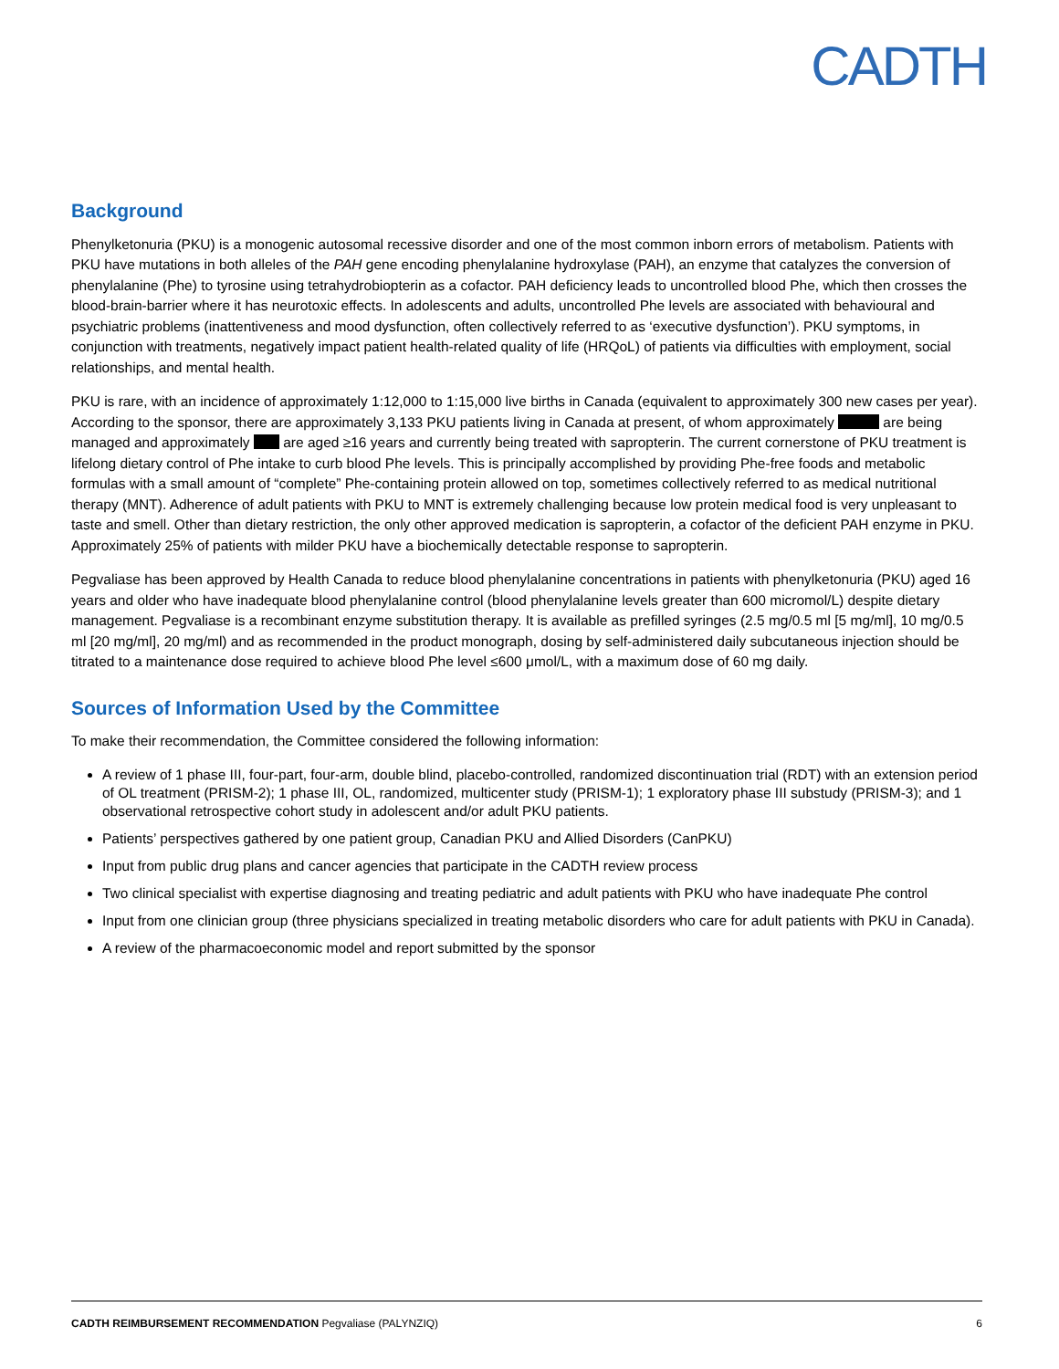CADTH
Background
Phenylketonuria (PKU) is a monogenic autosomal recessive disorder and one of the most common inborn errors of metabolism. Patients with PKU have mutations in both alleles of the PAH gene encoding phenylalanine hydroxylase (PAH), an enzyme that catalyzes the conversion of phenylalanine (Phe) to tyrosine using tetrahydrobiopterin as a cofactor. PAH deficiency leads to uncontrolled blood Phe, which then crosses the blood-brain-barrier where it has neurotoxic effects. In adolescents and adults, uncontrolled Phe levels are associated with behavioural and psychiatric problems (inattentiveness and mood dysfunction, often collectively referred to as ‘executive dysfunction’). PKU symptoms, in conjunction with treatments, negatively impact patient health-related quality of life (HRQoL) of patients via difficulties with employment, social relationships, and mental health.
PKU is rare, with an incidence of approximately 1:12,000 to 1:15,000 live births in Canada (equivalent to approximately 300 new cases per year). According to the sponsor, there are approximately 3,133 PKU patients living in Canada at present, of whom approximately are being managed and approximately are aged ≥16 years and currently being treated with sapropterin. The current cornerstone of PKU treatment is lifelong dietary control of Phe intake to curb blood Phe levels. This is principally accomplished by providing Phe-free foods and metabolic formulas with a small amount of “complete” Phe-containing protein allowed on top, sometimes collectively referred to as medical nutritional therapy (MNT). Adherence of adult patients with PKU to MNT is extremely challenging because low protein medical food is very unpleasant to taste and smell. Other than dietary restriction, the only other approved medication is sapropterin, a cofactor of the deficient PAH enzyme in PKU. Approximately 25% of patients with milder PKU have a biochemically detectable response to sapropterin.
Pegvaliase has been approved by Health Canada to reduce blood phenylalanine concentrations in patients with phenylketonuria (PKU) aged 16 years and older who have inadequate blood phenylalanine control (blood phenylalanine levels greater than 600 micromol/L) despite dietary management. Pegvaliase is a recombinant enzyme substitution therapy. It is available as prefilled syringes (2.5 mg/0.5 ml [5 mg/ml], 10 mg/0.5 ml [20 mg/ml], 20 mg/ml) and as recommended in the product monograph, dosing by self-administered daily subcutaneous injection should be titrated to a maintenance dose required to achieve blood Phe level ≤600 μmol/L, with a maximum dose of 60 mg daily.
Sources of Information Used by the Committee
To make their recommendation, the Committee considered the following information:
A review of 1 phase III, four-part, four-arm, double blind, placebo-controlled, randomized discontinuation trial (RDT) with an extension period of OL treatment (PRISM-2); 1 phase III, OL, randomized, multicenter study (PRISM-1); 1 exploratory phase III substudy (PRISM-3); and 1 observational retrospective cohort study in adolescent and/or adult PKU patients.
Patients’ perspectives gathered by one patient group, Canadian PKU and Allied Disorders (CanPKU)
Input from public drug plans and cancer agencies that participate in the CADTH review process
Two clinical specialist with expertise diagnosing and treating pediatric and adult patients with PKU who have inadequate Phe control
Input from one clinician group (three physicians specialized in treating metabolic disorders who care for adult patients with PKU in Canada).
A review of the pharmacoeconomic model and report submitted by the sponsor
CADTH REIMBURSEMENT RECOMMENDATION Pegvaliase (PALYNZIQ) 6